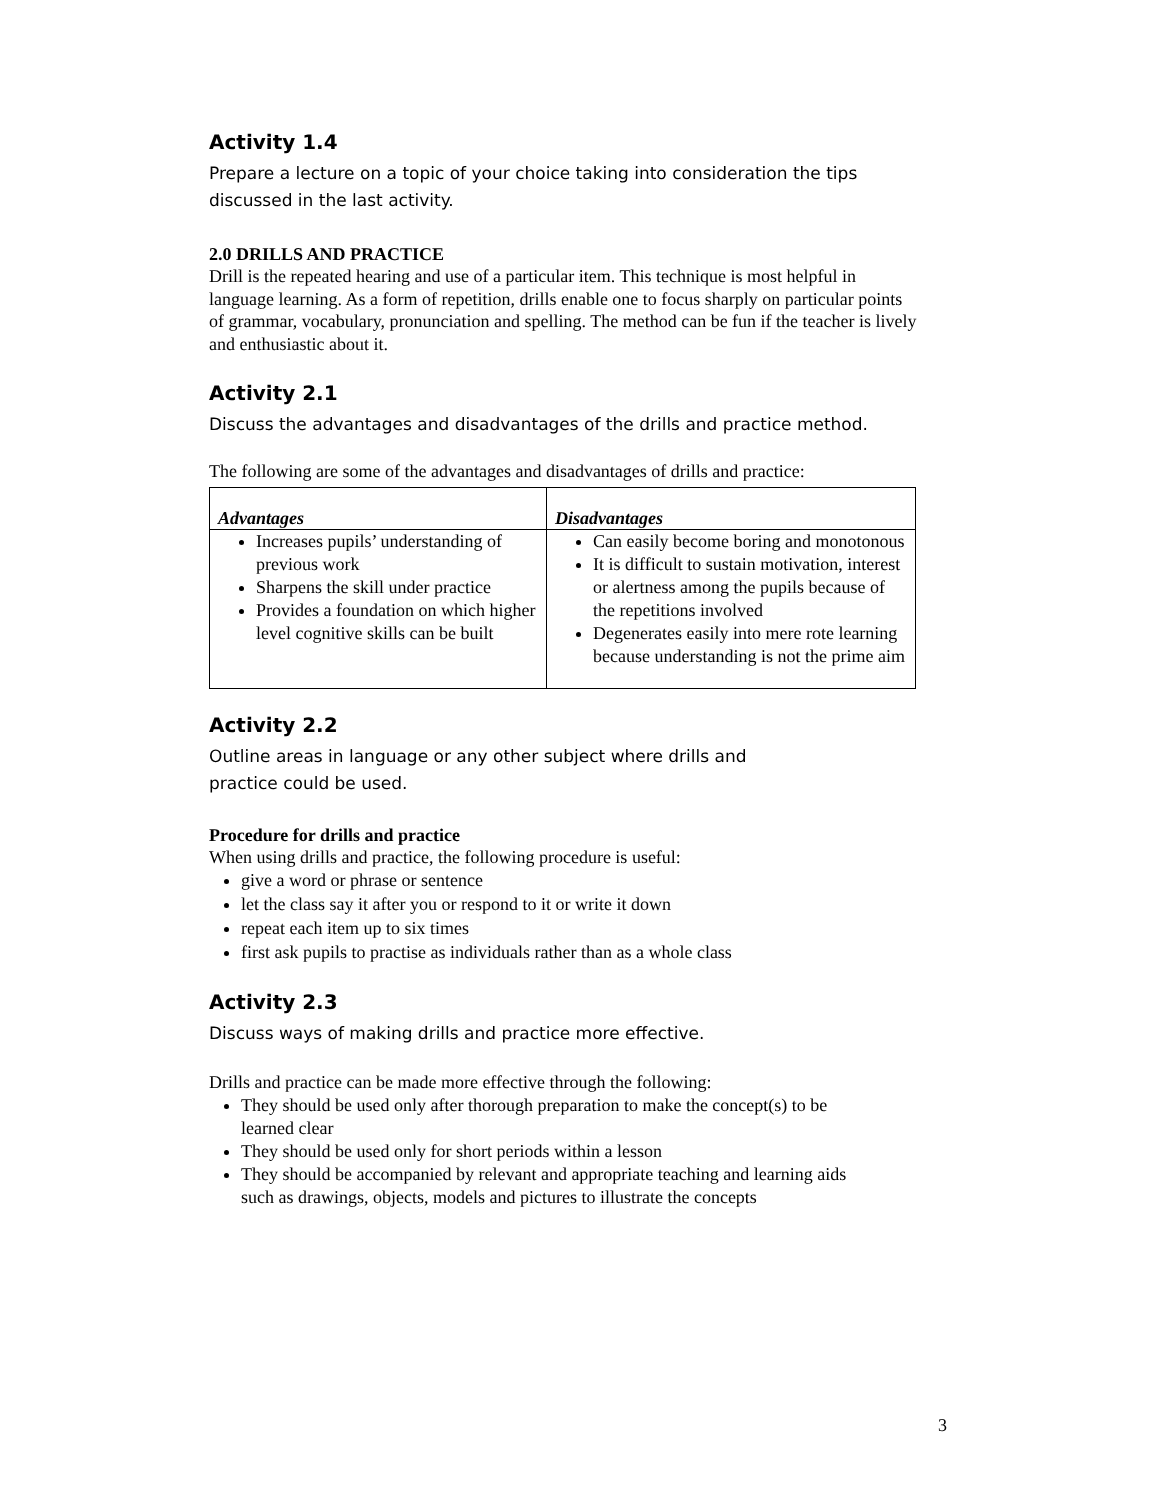Activity 1.4
Prepare a lecture on a topic of your choice taking into consideration the tips discussed in the last activity.
2.0 DRILLS AND PRACTICE
Drill is the repeated hearing and use of a particular item. This technique is most helpful in language learning. As a form of repetition, drills enable one to focus sharply on particular points of grammar, vocabulary, pronunciation and spelling. The method can be fun if the teacher is lively and enthusiastic about it.
Activity 2.1
Discuss the advantages and disadvantages of the drills and practice method.
The following are some of the advantages and disadvantages of drills and practice:
| Advantages | Disadvantages |
| --- | --- |
| Increases pupils’ understanding of previous work Sharpens the skill under practice Provides a foundation on which higher level cognitive skills can be built | Can easily become boring and monotonous It is difficult to sustain motivation, interest or alertness among the pupils because of the repetitions involved Degenerates easily into mere rote learning because understanding is not the prime aim |
Activity 2.2
Outline areas in language or any other subject where drills and
practice could be used.
Procedure for drills and practice
When using drills and practice, the following procedure is useful:
give a word or phrase or sentence
let the class say it after you or respond to it or write it down
repeat each item up to six times
first ask pupils to practise as individuals rather than as a whole class
Activity 2.3
Discuss ways of making drills and practice more effective.
Drills and practice can be made more effective through the following:
They should be used only after thorough preparation to make the concept(s) to be learned clear
They should be used only for short periods within a lesson
They should be accompanied by relevant and appropriate teaching and learning aids such as drawings, objects, models and pictures to illustrate the concepts
3